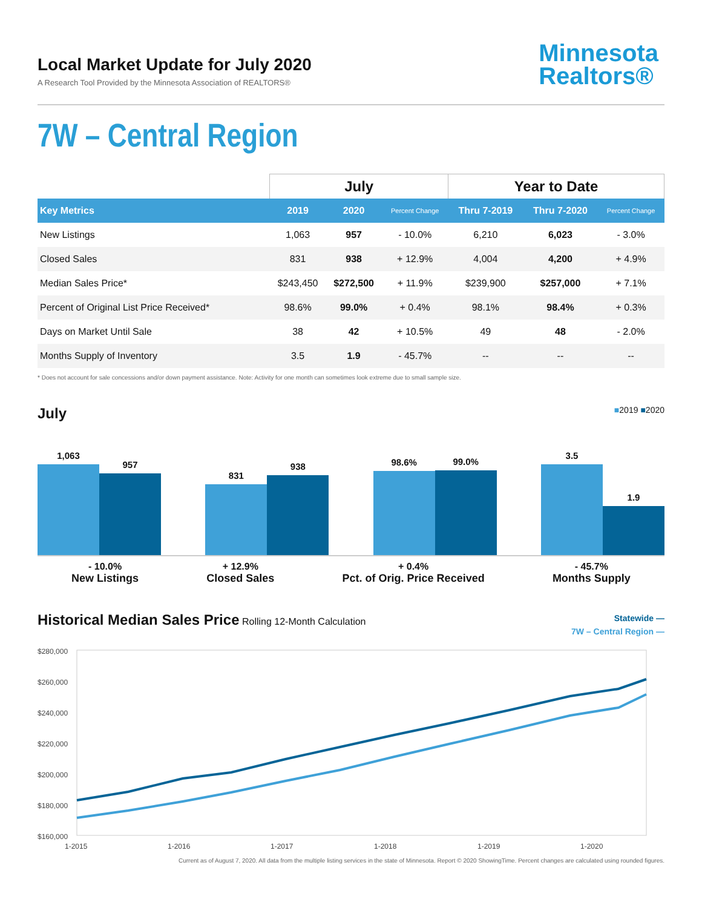Local Market Update for July 2020
A Research Tool Provided by the Minnesota Association of REALTORS®
Minnesota
Realtors®
7W – Central Region
| | July | | | Year to Date | | |
| --- | --- | --- | --- | --- | --- | --- |
| Key Metrics | 2019 | 2020 | Percent Change | Thru 7-2019 | Thru 7-2020 | Percent Change |
| New Listings | 1,063 | 957 | - 10.0% | 6,210 | 6,023 | - 3.0% |
| Closed Sales | 831 | 938 | + 12.9% | 4,004 | 4,200 | + 4.9% |
| Median Sales Price* | $243,450 | $272,500 | + 11.9% | $239,900 | $257,000 | + 7.1% |
| Percent of Original List Price Received* | 98.6% | 99.0% | + 0.4% | 98.1% | 98.4% | + 0.3% |
| Days on Market Until Sale | 38 | 42 | + 10.5% | 49 | 48 | - 2.0% |
| Months Supply of Inventory | 3.5 | 1.9 | - 45.7% | -- | -- | -- |
* Does not account for sale concessions and/or down payment assistance. Note: Activity for one month can sometimes look extreme due to small sample size.
July
■2019 ■2020
1,063
957
831
938
98.6%
99.0%
3.5
1.9
- 10.0%
New Listings
+ 12.9%
Closed Sales
+ 0.4%
Pct. of Orig. Price Received
- 45.7%
Months Supply
Historical Median Sales Price Rolling 12-Month Calculation
Statewide —
7W – Central Region —
$280,000
$260,000
$240,000
$220,000
$200,000
$180,000
$160,000
1-2015
1-2016
1-2017
1-2018
1-2019
1-2020
Current as of August 7, 2020. All data from the multiple listing services in the state of Minnesota. Report © 2020 ShowingTime. Percent changes are calculated using rounded figures.